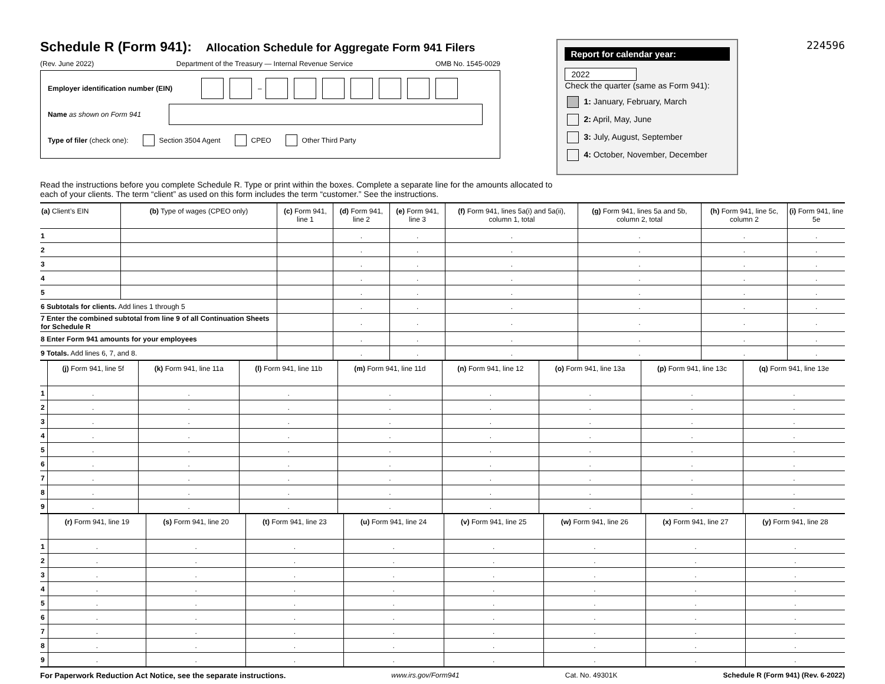Schedule R (Form 941):
Allocation Schedule for Aggregate Form 941 Filers
(Rev. June 2022) Department of the Treasury — Internal Revenue Service OMB No. 1545-0029
Employer identification number (EIN) –
Name as shown on Form 941
Type of filer (check one): Section 3504 Agent CPEO Other Third Party
Report for calendar year:
2022
Check the quarter (same as Form 941):
1: January, February, March
2: April, May, June
3: July, August, September
4: October, November, December
224596
Read the instructions before you complete Schedule R. Type or print within the boxes. Complete a separate line for the amounts allocated to each of your clients. The term “client” as used on this form includes the term “customer.” See the instructions.
| (a) Client’s EIN | (b) Type of wages (CPEO only) | (c) Form 941, line 1 | (d) Form 941, line 2 | (e) Form 941, line 3 | (f) Form 941, lines 5a(i) and 5a(ii), column 1, total | (g) Form 941, lines 5a and 5b, column 2, total | (h) Form 941, line 5c, column 2 | (i) Form 941, line 5e |
| --- | --- | --- | --- | --- | --- | --- | --- | --- |
| 1 | | | . | . | . | . | . | . |
| 2 | | | . | . | . | . | . | . |
| 3 | | | . | . | . | . | . | . |
| 4 | | | . | . | . | . | . | . |
| 5 | | | . | . | . | . | . | . |
| 6 Subtotals for clients. Add lines 1 through 5 | | | . | . | . | . | . | . |
| 7 Enter the combined subtotal from line 9 of all Continuation Sheets for Schedule R | | | . | . | . | . | . | . |
| 8 Enter Form 941 amounts for your employees | | | . | . | . | . | . | . |
| 9 Totals. Add lines 6, 7, and 8. | | | . | . | . | . | . | . |
| | (j) Form 941, line 5f | (k) Form 941, line 11a | (l) Form 941, line 11b | (m) Form 941, line 11d | (n) Form 941, line 12 | (o) Form 941, line 13a | (p) Form 941, line 13c | (q) Form 941, line 13e |
| --- | --- | --- | --- | --- | --- | --- | --- | --- |
| 1 | . | . | . | . | . | . | . | . |
| 2 | . | . | . | . | . | . | . | . |
| 3 | . | . | . | . | . | . | . | . |
| 4 | . | . | . | . | . | . | . | . |
| 5 | . | . | . | . | . | . | . | . |
| 6 | . | . | . | . | . | . | . | . |
| 7 | . | . | . | . | . | . | . | . |
| 8 | . | . | . | . | . | . | . | . |
| 9 | . | . | . | . | . | . | . | . |
| | (r) Form 941, line 19 | (s) Form 941, line 20 | (t) Form 941, line 23 | (u) Form 941, line 24 | (v) Form 941, line 25 | (w) Form 941, line 26 | (x) Form 941, line 27 | (y) Form 941, line 28 |
| --- | --- | --- | --- | --- | --- | --- | --- | --- |
| 1 | . | . | . | . | . | . | . | . |
| 2 | . | . | . | . | . | . | . | . |
| 3 | . | . | . | . | . | . | . | . |
| 4 | . | . | . | . | . | . | . | . |
| 5 | . | . | . | . | . | . | . | . |
| 6 | . | . | . | . | . | . | . | . |
| 7 | . | . | . | . | . | . | . | . |
| 8 | . | . | . | . | . | . | . | . |
| 9 | . | . | . | . | . | . | . | . |
For Paperwork Reduction Act Notice, see the separate instructions. www.irs.gov/Form941 Cat. No. 49301K Schedule R (Form 941) (Rev. 6-2022)